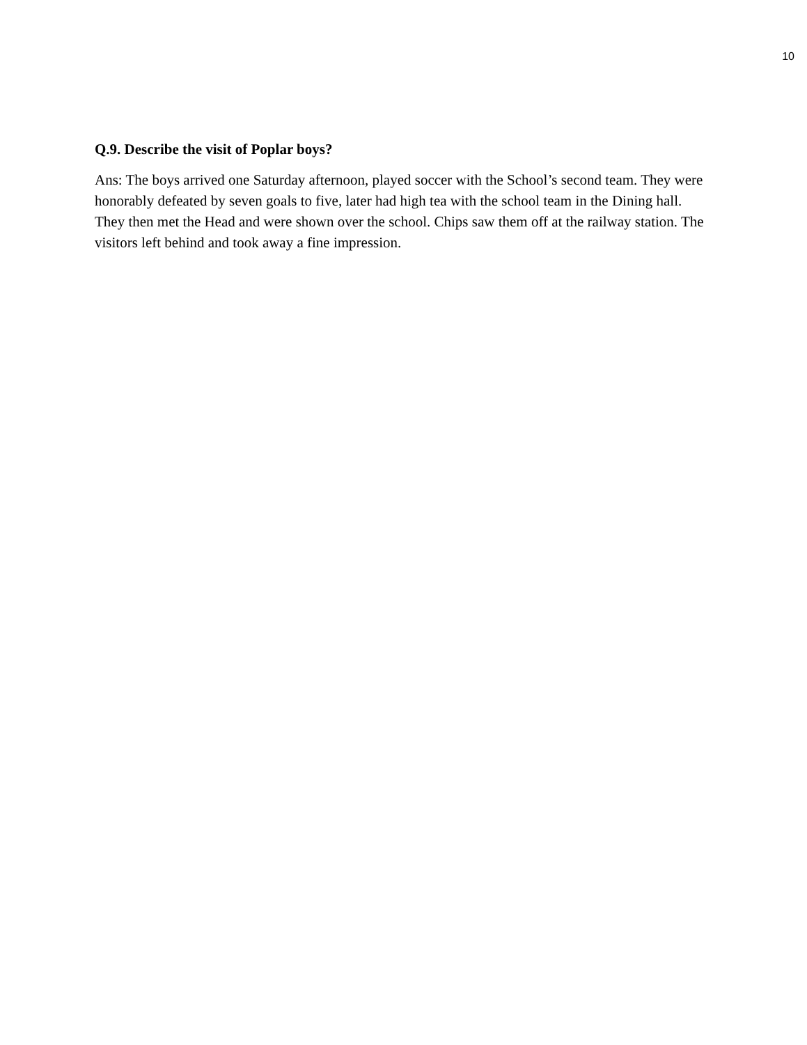10
Q.9. Describe the visit of Poplar boys?
Ans: The boys arrived one Saturday afternoon, played soccer with the School’s second team. They were honorably defeated by seven goals to five, later had high tea with the school team in the Dining hall. They then met the Head and were shown over the school. Chips saw them off at the railway station. The visitors left behind and took away a fine impression.